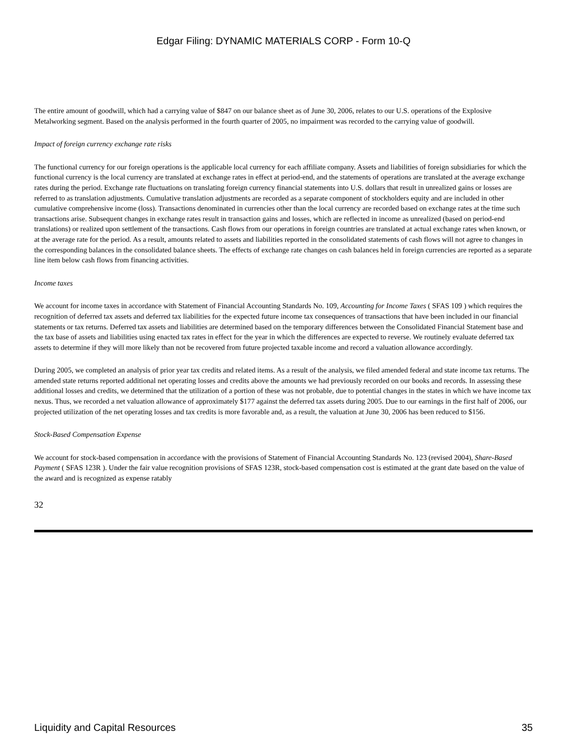Edgar Filing: DYNAMIC MATERIALS CORP - Form 10-Q
The entire amount of goodwill, which had a carrying value of $847 on our balance sheet as of June 30, 2006, relates to our U.S. operations of the Explosive Metalworking segment. Based on the analysis performed in the fourth quarter of 2005, no impairment was recorded to the carrying value of goodwill.
Impact of foreign currency exchange rate risks
The functional currency for our foreign operations is the applicable local currency for each affiliate company. Assets and liabilities of foreign subsidiaries for which the functional currency is the local currency are translated at exchange rates in effect at period-end, and the statements of operations are translated at the average exchange rates during the period. Exchange rate fluctuations on translating foreign currency financial statements into U.S. dollars that result in unrealized gains or losses are referred to as translation adjustments. Cumulative translation adjustments are recorded as a separate component of stockholders equity and are included in other cumulative comprehensive income (loss). Transactions denominated in currencies other than the local currency are recorded based on exchange rates at the time such transactions arise. Subsequent changes in exchange rates result in transaction gains and losses, which are reflected in income as unrealized (based on period-end translations) or realized upon settlement of the transactions. Cash flows from our operations in foreign countries are translated at actual exchange rates when known, or at the average rate for the period. As a result, amounts related to assets and liabilities reported in the consolidated statements of cash flows will not agree to changes in the corresponding balances in the consolidated balance sheets. The effects of exchange rate changes on cash balances held in foreign currencies are reported as a separate line item below cash flows from financing activities.
Income taxes
We account for income taxes in accordance with Statement of Financial Accounting Standards No. 109, Accounting for Income Taxes ( SFAS 109 ) which requires the recognition of deferred tax assets and deferred tax liabilities for the expected future income tax consequences of transactions that have been included in our financial statements or tax returns. Deferred tax assets and liabilities are determined based on the temporary differences between the Consolidated Financial Statement base and the tax base of assets and liabilities using enacted tax rates in effect for the year in which the differences are expected to reverse. We routinely evaluate deferred tax assets to determine if they will more likely than not be recovered from future projected taxable income and record a valuation allowance accordingly.
During 2005, we completed an analysis of prior year tax credits and related items. As a result of the analysis, we filed amended federal and state income tax returns. The amended state returns reported additional net operating losses and credits above the amounts we had previously recorded on our books and records. In assessing these additional losses and credits, we determined that the utilization of a portion of these was not probable, due to potential changes in the states in which we have income tax nexus. Thus, we recorded a net valuation allowance of approximately $177 against the deferred tax assets during 2005. Due to our earnings in the first half of 2006, our projected utilization of the net operating losses and tax credits is more favorable and, as a result, the valuation at June 30, 2006 has been reduced to $156.
Stock-Based Compensation Expense
We account for stock-based compensation in accordance with the provisions of Statement of Financial Accounting Standards No. 123 (revised 2004), Share-Based Payment ( SFAS 123R ). Under the fair value recognition provisions of SFAS 123R, stock-based compensation cost is estimated at the grant date based on the value of the award and is recognized as expense ratably
32
Liquidity and Capital Resources 35